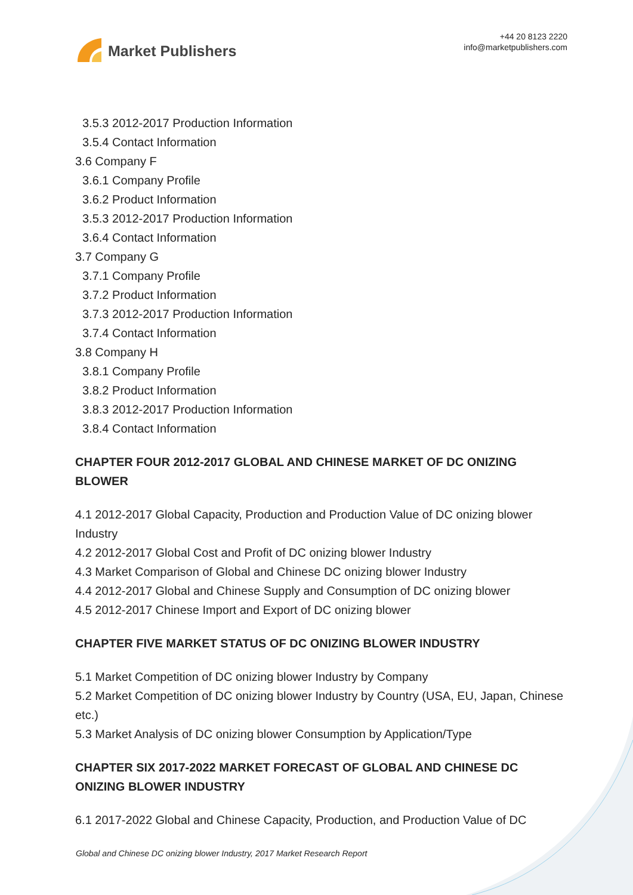Market Publishers
+44 20 8123 2220
info@marketpublishers.com
3.5.3 2012-2017 Production Information
3.5.4 Contact Information
3.6 Company F
3.6.1 Company Profile
3.6.2 Product Information
3.5.3 2012-2017 Production Information
3.6.4 Contact Information
3.7 Company G
3.7.1 Company Profile
3.7.2 Product Information
3.7.3 2012-2017 Production Information
3.7.4 Contact Information
3.8 Company H
3.8.1 Company Profile
3.8.2 Product Information
3.8.3 2012-2017 Production Information
3.8.4 Contact Information
CHAPTER FOUR 2012-2017 GLOBAL AND CHINESE MARKET OF DC ONIZING BLOWER
4.1 2012-2017 Global Capacity, Production and Production Value of DC onizing blower Industry
4.2 2012-2017 Global Cost and Profit of DC onizing blower Industry
4.3 Market Comparison of Global and Chinese DC onizing blower Industry
4.4 2012-2017 Global and Chinese Supply and Consumption of DC onizing blower
4.5 2012-2017 Chinese Import and Export of DC onizing blower
CHAPTER FIVE MARKET STATUS OF DC ONIZING BLOWER INDUSTRY
5.1 Market Competition of DC onizing blower Industry by Company
5.2 Market Competition of DC onizing blower Industry by Country (USA, EU, Japan, Chinese etc.)
5.3 Market Analysis of DC onizing blower Consumption by Application/Type
CHAPTER SIX 2017-2022 MARKET FORECAST OF GLOBAL AND CHINESE DC ONIZING BLOWER INDUSTRY
6.1 2017-2022 Global and Chinese Capacity, Production, and Production Value of DC
Global and Chinese DC onizing blower Industry, 2017 Market Research Report